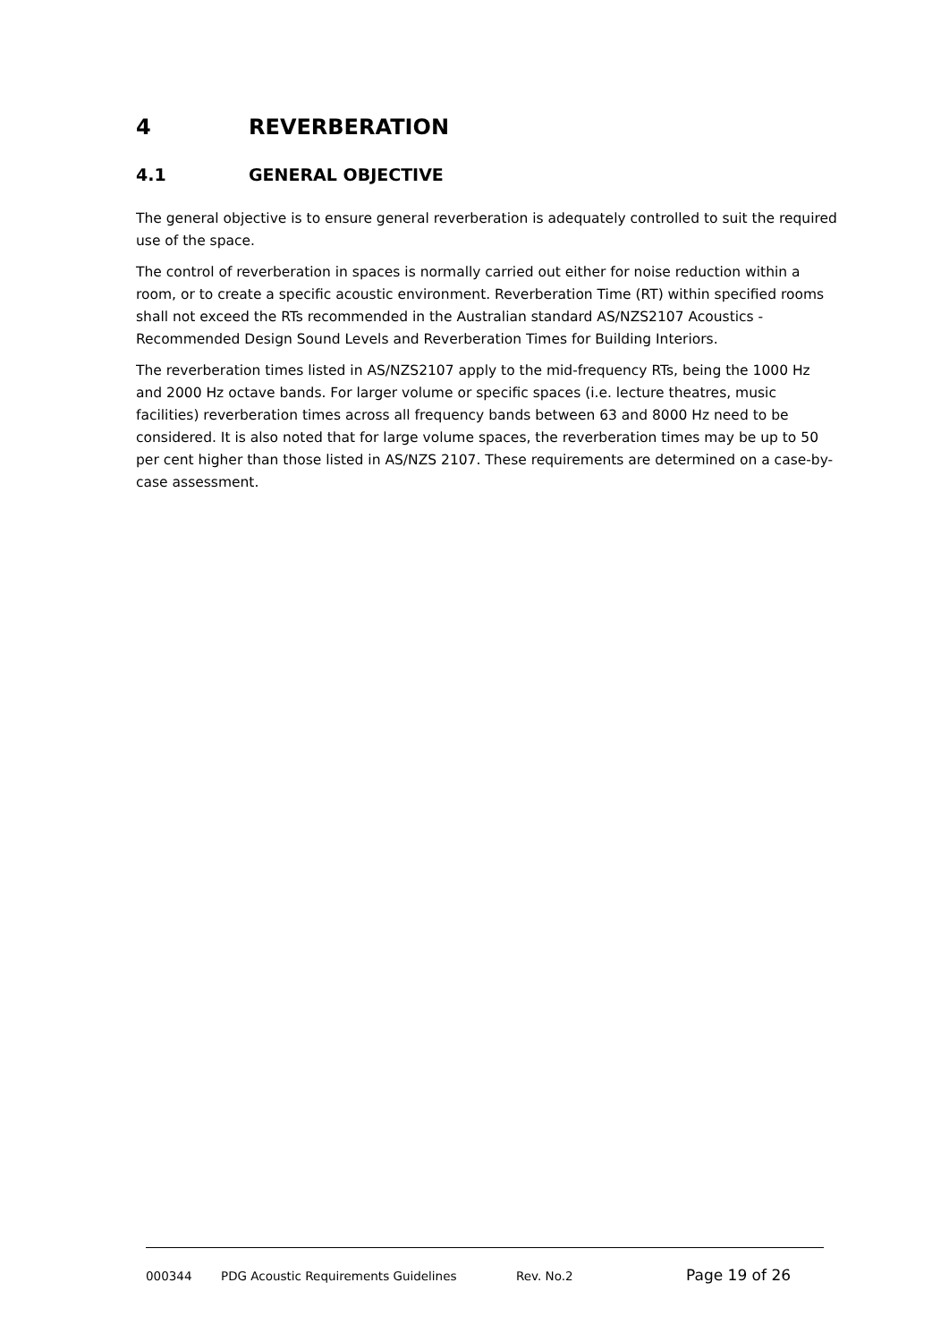4 REVERBERATION
4.1 GENERAL OBJECTIVE
The general objective is to ensure general reverberation is adequately controlled to suit the required use of the space.
The control of reverberation in spaces is normally carried out either for noise reduction within a room, or to create a specific acoustic environment. Reverberation Time (RT) within specified rooms shall not exceed the RTs recommended in the Australian standard AS/NZS2107 Acoustics - Recommended Design Sound Levels and Reverberation Times for Building Interiors.
The reverberation times listed in AS/NZS2107 apply to the mid-frequency RTs, being the 1000 Hz and 2000 Hz octave bands. For larger volume or specific spaces (i.e. lecture theatres, music facilities) reverberation times across all frequency bands between 63 and 8000 Hz need to be considered. It is also noted that for large volume spaces, the reverberation times may be up to 50 per cent higher than those listed in AS/NZS 2107. These requirements are determined on a case-by-case assessment.
000344 PDG Acoustic Requirements Guidelines Rev. No.2 Page 19 of 26